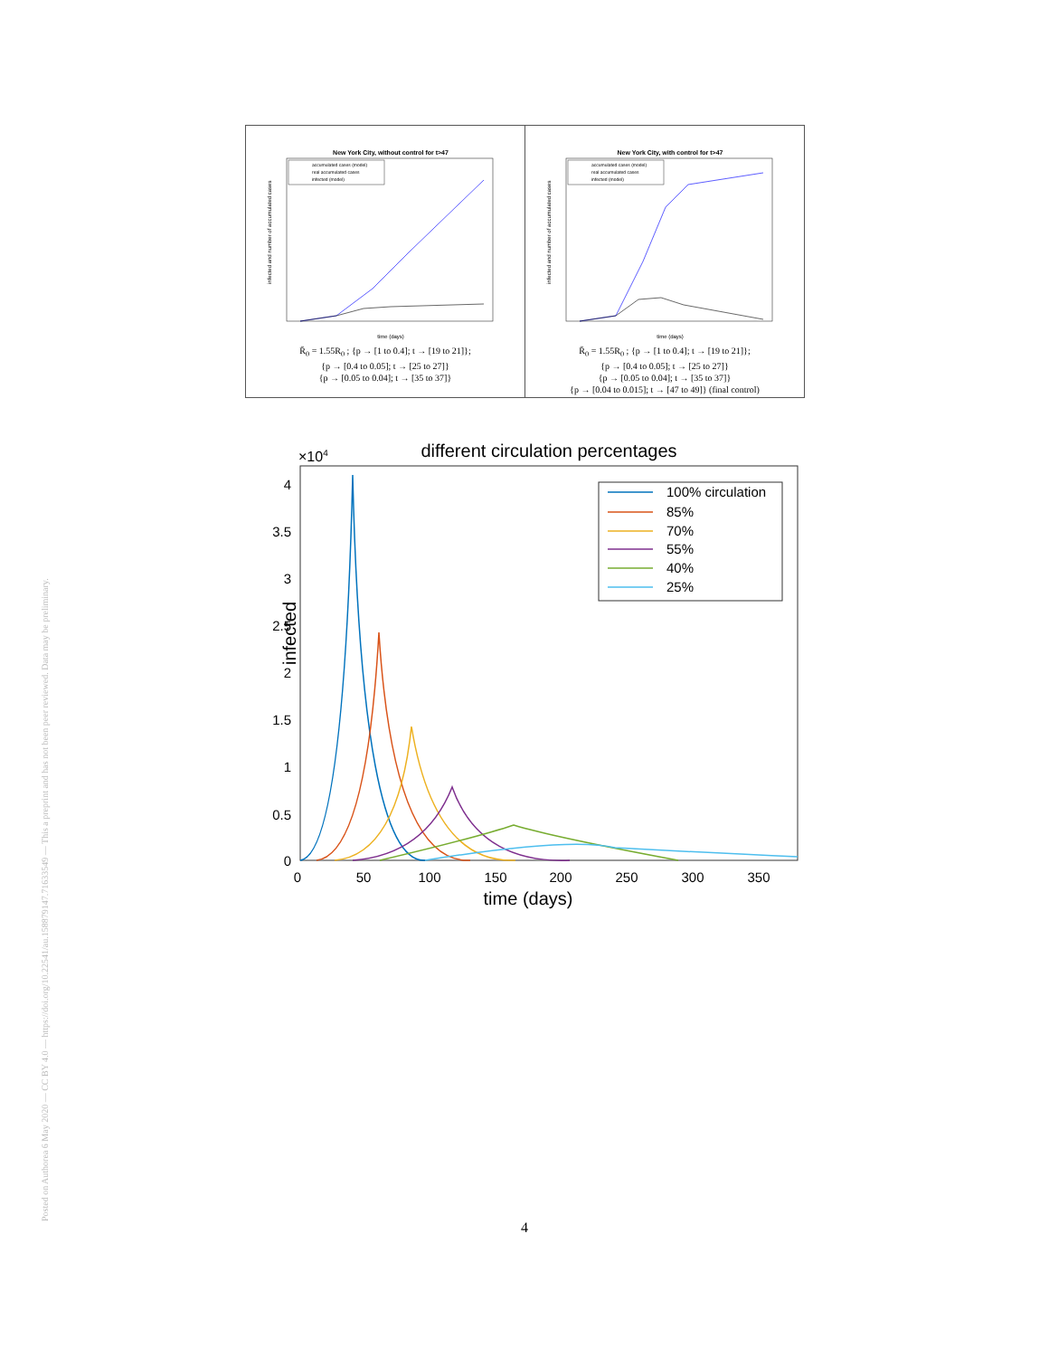Posted on Authorea 6 May 2020 — CC BY 4.0 — https://doi.org/10.22541/au.158879147.71633549 — This a preprint and has not been peer reviewed. Data may be preliminary.
| New York City, without control for t>47 infected and number of accumulated cases time (days) accumulated cases (model) real accumulated cases infected (model) R̄<sub>0</sub> = 1.55R<sub>0</sub> ; {p → [1 to 0.4]; t → [19 to 21]}; {p → [0.4 to 0.05]; t → [25 to 27]} {p → [0.05 to 0.04]; t → [35 to 37]} | New York City, with control for t>47 infected and number of accumulated cases time (days) accumulated cases (model) real accumulated cases infected (model) R̄<sub>0</sub> = 1.55R<sub>0</sub> ; {p → [1 to 0.4]; t → [19 to 21]}; {p → [0.4 to 0.05]; t → [25 to 27]} {p → [0.05 to 0.04]; t → [35 to 37]} {p → [0.04 to 0.015]; t → [47 to 49]} (final control) |
×104
different circulation percentages
4
3.5
3
2.5
2
1.5
1
0.5
0
0
50
100
150
200
250
300
350
time (days)
infected
100% circulation
85%
70%
55%
40%
25%
4